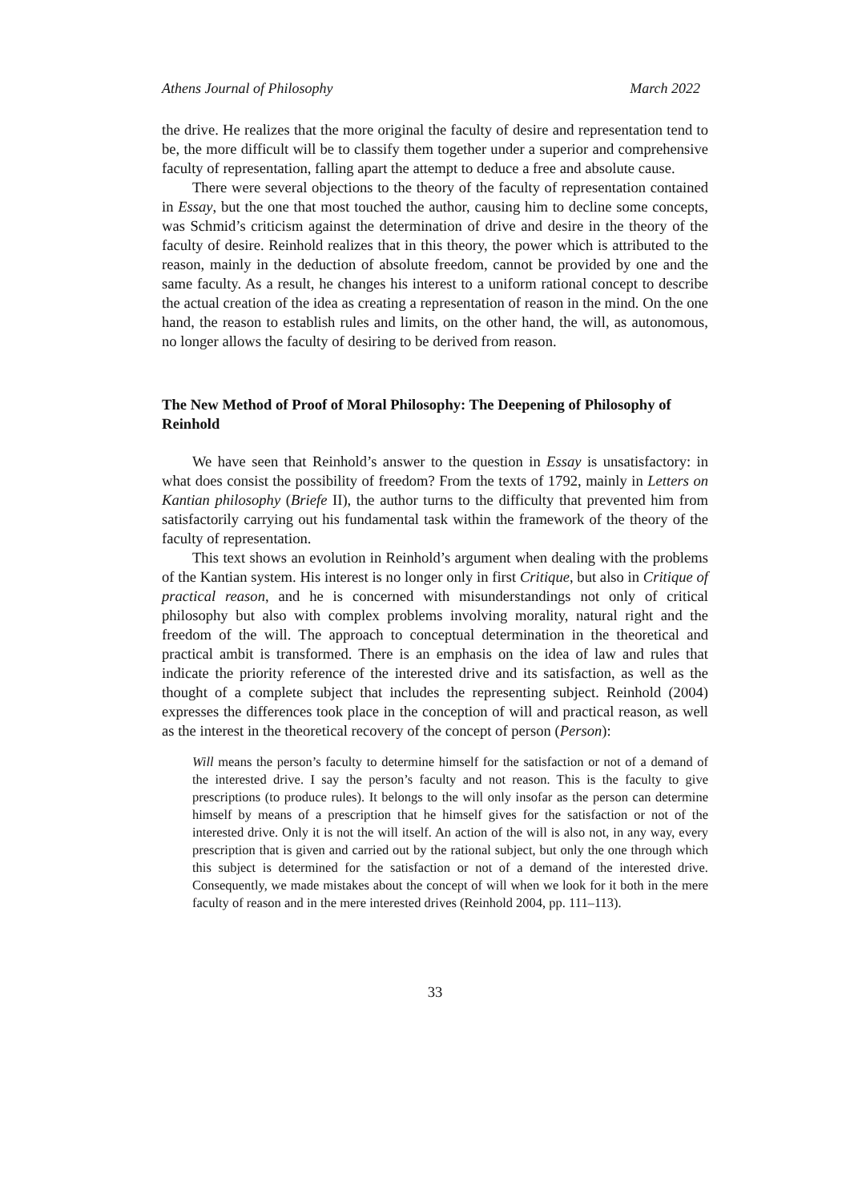Athens Journal of Philosophy March 2022
the drive. He realizes that the more original the faculty of desire and representation tend to be, the more difficult will be to classify them together under a superior and comprehensive faculty of representation, falling apart the attempt to deduce a free and absolute cause.
There were several objections to the theory of the faculty of representation contained in Essay, but the one that most touched the author, causing him to decline some concepts, was Schmid’s criticism against the determination of drive and desire in the theory of the faculty of desire. Reinhold realizes that in this theory, the power which is attributed to the reason, mainly in the deduction of absolute freedom, cannot be provided by one and the same faculty. As a result, he changes his interest to a uniform rational concept to describe the actual creation of the idea as creating a representation of reason in the mind. On the one hand, the reason to establish rules and limits, on the other hand, the will, as autonomous, no longer allows the faculty of desiring to be derived from reason.
The New Method of Proof of Moral Philosophy: The Deepening of Philosophy of Reinhold
We have seen that Reinhold’s answer to the question in Essay is unsatisfactory: in what does consist the possibility of freedom? From the texts of 1792, mainly in Letters on Kantian philosophy (Briefe II), the author turns to the difficulty that prevented him from satisfactorily carrying out his fundamental task within the framework of the theory of the faculty of representation.
This text shows an evolution in Reinhold’s argument when dealing with the problems of the Kantian system. His interest is no longer only in first Critique, but also in Critique of practical reason, and he is concerned with misunderstandings not only of critical philosophy but also with complex problems involving morality, natural right and the freedom of the will. The approach to conceptual determination in the theoretical and practical ambit is transformed. There is an emphasis on the idea of law and rules that indicate the priority reference of the interested drive and its satisfaction, as well as the thought of a complete subject that includes the representing subject. Reinhold (2004) expresses the differences took place in the conception of will and practical reason, as well as the interest in the theoretical recovery of the concept of person (Person):
Will means the person’s faculty to determine himself for the satisfaction or not of a demand of the interested drive. I say the person’s faculty and not reason. This is the faculty to give prescriptions (to produce rules). It belongs to the will only insofar as the person can determine himself by means of a prescription that he himself gives for the satisfaction or not of the interested drive. Only it is not the will itself. An action of the will is also not, in any way, every prescription that is given and carried out by the rational subject, but only the one through which this subject is determined for the satisfaction or not of a demand of the interested drive. Consequently, we made mistakes about the concept of will when we look for it both in the mere faculty of reason and in the mere interested drives (Reinhold 2004, pp. 111–113).
33